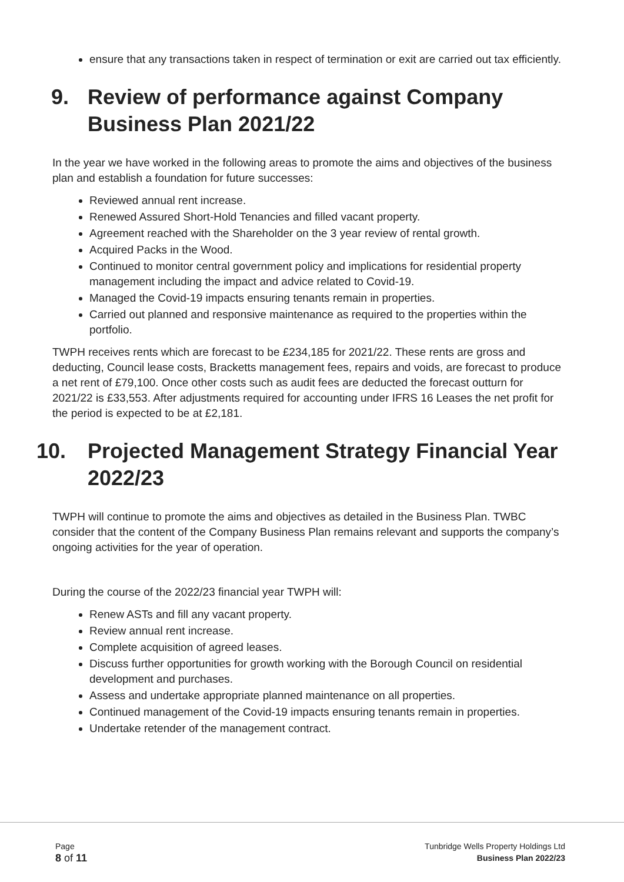ensure that any transactions taken in respect of termination or exit are carried out tax efficiently.
9. Review of performance against Company Business Plan 2021/22
In the year we have worked in the following areas to promote the aims and objectives of the business plan and establish a foundation for future successes:
Reviewed annual rent increase.
Renewed Assured Short-Hold Tenancies and filled vacant property.
Agreement reached with the Shareholder on the 3 year review of rental growth.
Acquired Packs in the Wood.
Continued to monitor central government policy and implications for residential property management including the impact and advice related to Covid-19.
Managed the Covid-19 impacts ensuring tenants remain in properties.
Carried out planned and responsive maintenance as required to the properties within the portfolio.
TWPH receives rents which are forecast to be £234,185 for 2021/22. These rents are gross and deducting, Council lease costs, Bracketts management fees, repairs and voids, are forecast to produce a net rent of £79,100. Once other costs such as audit fees are deducted the forecast outturn for 2021/22 is £33,553. After adjustments required for accounting under IFRS 16 Leases the net profit for the period is expected to be at £2,181.
10. Projected Management Strategy Financial Year 2022/23
TWPH will continue to promote the aims and objectives as detailed in the Business Plan. TWBC consider that the content of the Company Business Plan remains relevant and supports the company’s ongoing activities for the year of operation.
During the course of the 2022/23 financial year TWPH will:
Renew ASTs and fill any vacant property.
Review annual rent increase.
Complete acquisition of agreed leases.
Discuss further opportunities for growth working with the Borough Council on residential development and purchases.
Assess and undertake appropriate planned maintenance on all properties.
Continued management of the Covid-19 impacts ensuring tenants remain in properties.
Undertake retender of the management contract.
Page
8 of 11
Tunbridge Wells Property Holdings Ltd
Business Plan 2022/23